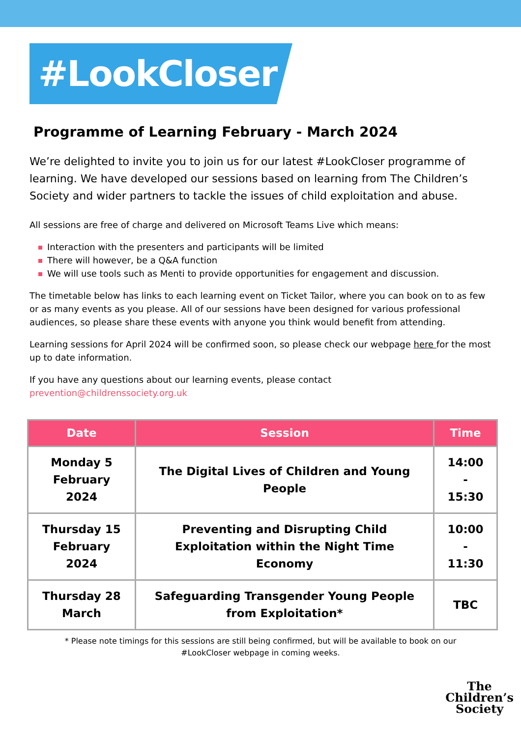#LookCloser
Programme of Learning February - March 2024
We’re delighted to invite you to join us for our latest #LookCloser programme of learning. We have developed our sessions based on learning from The Children’s Society and wider partners to tackle the issues of child exploitation and abuse.
All sessions are free of charge and delivered on Microsoft Teams Live which means:
Interaction with the presenters and participants will be limited
There will however, be a Q&A function
We will use tools such as Menti to provide opportunities for engagement and discussion.
The timetable below has links to each learning event on Ticket Tailor, where you can book on to as few or as many events as you please. All of our sessions have been designed for various professional audiences, so please share these events with anyone you think would benefit from attending.
Learning sessions for April 2024 will be confirmed soon, so please check our webpage here for the most up to date information.
If you have any questions about our learning events, please contact
prevention@childrenssociety.org.uk
| Date | Session | Time |
| --- | --- | --- |
| Monday 5 February 2024 | The Digital Lives of Children and Young People | 14:00 - 15:30 |
| Thursday 15 February 2024 | Preventing and Disrupting Child Exploitation within the Night Time Economy | 10:00 - 11:30 |
| Thursday 28 March | Safeguarding Transgender Young People from Exploitation* | TBC |
* Please note timings for this sessions are still being confirmed, but will be available to book on our
#LookCloser webpage in coming weeks.
The
Children’s
Society